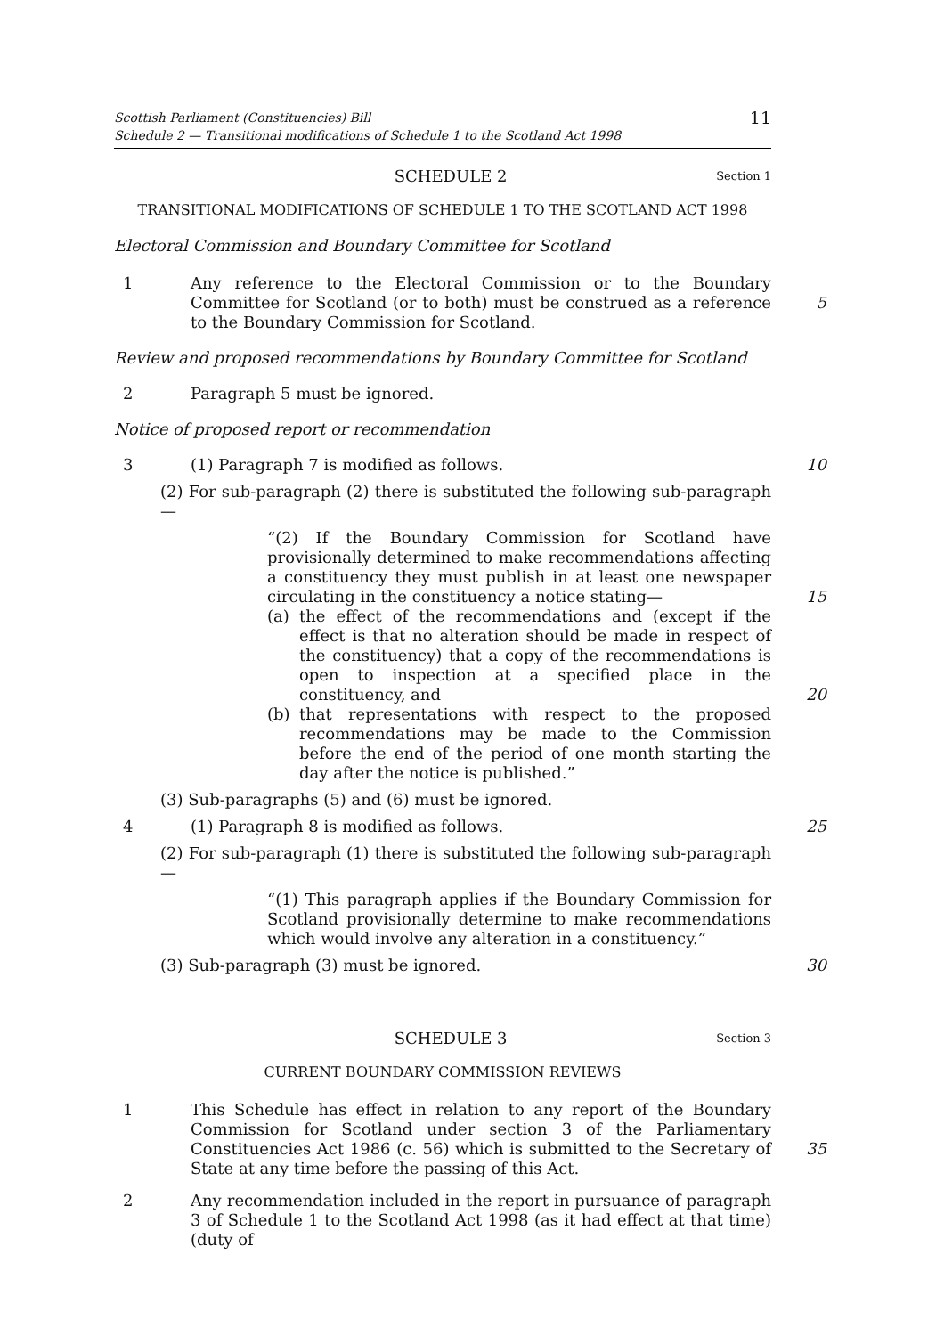Scottish Parliament (Constituencies) Bill
Schedule 2 — Transitional modifications of Schedule 1 to the Scotland Act 1998
11
SCHEDULE 2
Section 1
TRANSITIONAL MODIFICATIONS OF SCHEDULE 1 TO THE SCOTLAND ACT 1998
Electoral Commission and Boundary Committee for Scotland
1 Any reference to the Electoral Commission or to the Boundary Committee for Scotland (or to both) must be construed as a reference to the Boundary Commission for Scotland.
5
Review and proposed recommendations by Boundary Committee for Scotland
2 Paragraph 5 must be ignored.
Notice of proposed report or recommendation
3 (1) Paragraph 7 is modified as follows. 10
(2) For sub-paragraph (2) there is substituted the following sub-paragraph—
“(2) If the Boundary Commission for Scotland have provisionally determined to make recommendations affecting a constituency they must publish in at least one newspaper circulating in the constituency a notice stating—
(a) the effect of the recommendations and (except if the effect is that no alteration should be made in respect of the constituency) that a copy of the recommendations is open to inspection at a specified place in the constituency, and
(b) that representations with respect to the proposed recommendations may be made to the Commission before the end of the period of one month starting the day after the notice is published.”
15
20
(3) Sub-paragraphs (5) and (6) must be ignored.
4 (1) Paragraph 8 is modified as follows. 25
(2) For sub-paragraph (1) there is substituted the following sub-paragraph—
“(1) This paragraph applies if the Boundary Commission for Scotland provisionally determine to make recommendations which would involve any alteration in a constituency.”
(3) Sub-paragraph (3) must be ignored. 30
SCHEDULE 3
Section 3
CURRENT BOUNDARY COMMISSION REVIEWS
1 This Schedule has effect in relation to any report of the Boundary Commission for Scotland under section 3 of the Parliamentary Constituencies Act 1986 (c. 56) which is submitted to the Secretary of State at any time before the passing of this Act.
35
2 Any recommendation included in the report in pursuance of paragraph 3 of Schedule 1 to the Scotland Act 1998 (as it had effect at that time) (duty of